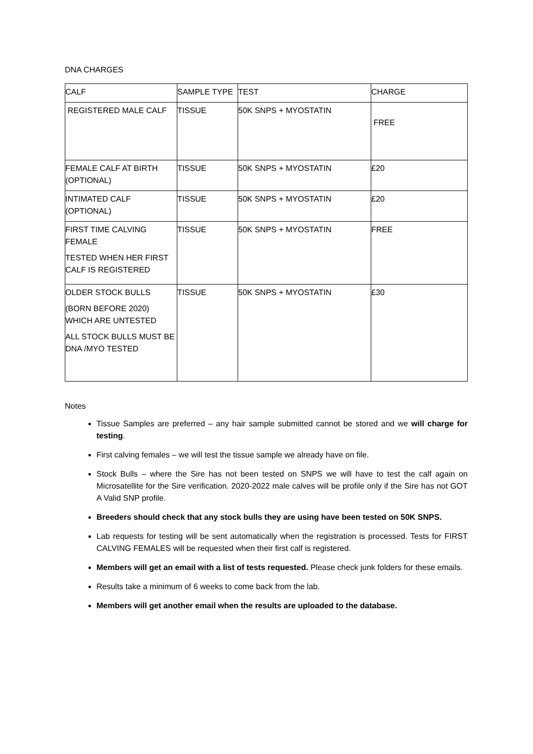DNA CHARGES
| CALF | SAMPLE TYPE | TEST | CHARGE |
| REGISTERED MALE CALF | TISSUE | 50K SNPS + MYOSTATIN | FREE |
| FEMALE CALF AT BIRTH (OPTIONAL) | TISSUE | 50K SNPS + MYOSTATIN | £20 |
| INTIMATED CALF (OPTIONAL) | TISSUE | 50K SNPS + MYOSTATIN | £20 |
| FIRST TIME CALVING FEMALE TESTED WHEN HER FIRST CALF IS REGISTERED | TISSUE | 50K SNPS + MYOSTATIN | FREE |
| OLDER STOCK BULLS (BORN BEFORE 2020) WHICH ARE UNTESTED ALL STOCK BULLS MUST BE DNA /MYO TESTED | TISSUE | 50K SNPS + MYOSTATIN | £30 |
Notes
Tissue Samples are preferred – any hair sample submitted cannot be stored and we will charge for testing.
First calving females – we will test the tissue sample we already have on file.
Stock Bulls – where the Sire has not been tested on SNPS we will have to test the calf again on Microsatellite for the Sire verification. 2020-2022 male calves will be profile only if the Sire has not GOT A Valid SNP profile.
Breeders should check that any stock bulls they are using have been tested on 50K SNPS.
Lab requests for testing will be sent automatically when the registration is processed. Tests for FIRST CALVING FEMALES will be requested when their first calf is registered.
Members will get an email with a list of tests requested. Please check junk folders for these emails.
Results take a minimum of 6 weeks to come back from the lab.
Members will get another email when the results are uploaded to the database.